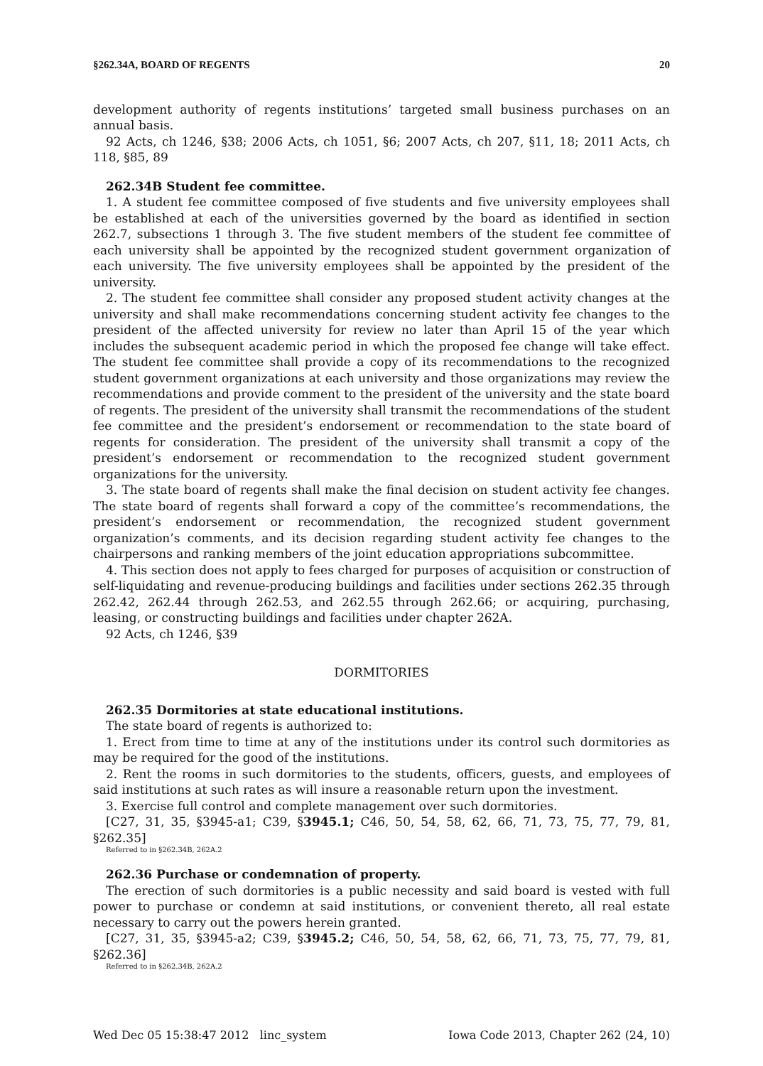§262.34A, BOARD OF REGENTS 20
development authority of regents institutions’ targeted small business purchases on an annual basis.
92 Acts, ch 1246, §38; 2006 Acts, ch 1051, §6; 2007 Acts, ch 207, §11, 18; 2011 Acts, ch 118, §85, 89
262.34B Student fee committee.
1. A student fee committee composed of five students and five university employees shall be established at each of the universities governed by the board as identified in section 262.7, subsections 1 through 3. The five student members of the student fee committee of each university shall be appointed by the recognized student government organization of each university. The five university employees shall be appointed by the president of the university.
2. The student fee committee shall consider any proposed student activity changes at the university and shall make recommendations concerning student activity fee changes to the president of the affected university for review no later than April 15 of the year which includes the subsequent academic period in which the proposed fee change will take effect. The student fee committee shall provide a copy of its recommendations to the recognized student government organizations at each university and those organizations may review the recommendations and provide comment to the president of the university and the state board of regents. The president of the university shall transmit the recommendations of the student fee committee and the president’s endorsement or recommendation to the state board of regents for consideration. The president of the university shall transmit a copy of the president’s endorsement or recommendation to the recognized student government organizations for the university.
3. The state board of regents shall make the final decision on student activity fee changes. The state board of regents shall forward a copy of the committee’s recommendations, the president’s endorsement or recommendation, the recognized student government organization’s comments, and its decision regarding student activity fee changes to the chairpersons and ranking members of the joint education appropriations subcommittee.
4. This section does not apply to fees charged for purposes of acquisition or construction of self-liquidating and revenue-producing buildings and facilities under sections 262.35 through 262.42, 262.44 through 262.53, and 262.55 through 262.66; or acquiring, purchasing, leasing, or constructing buildings and facilities under chapter 262A.
92 Acts, ch 1246, §39
DORMITORIES
262.35 Dormitories at state educational institutions.
The state board of regents is authorized to:
1. Erect from time to time at any of the institutions under its control such dormitories as may be required for the good of the institutions.
2. Rent the rooms in such dormitories to the students, officers, guests, and employees of said institutions at such rates as will insure a reasonable return upon the investment.
3. Exercise full control and complete management over such dormitories.
[C27, 31, 35, §3945-a1; C39, §3945.1; C46, 50, 54, 58, 62, 66, 71, 73, 75, 77, 79, 81, §262.35]
Referred to in §262.34B, 262A.2
262.36 Purchase or condemnation of property.
The erection of such dormitories is a public necessity and said board is vested with full power to purchase or condemn at said institutions, or convenient thereto, all real estate necessary to carry out the powers herein granted.
[C27, 31, 35, §3945-a2; C39, §3945.2; C46, 50, 54, 58, 62, 66, 71, 73, 75, 77, 79, 81, §262.36]
Referred to in §262.34B, 262A.2
Wed Dec 05 15:38:47 2012 linc_system Iowa Code 2013, Chapter 262 (24, 10)